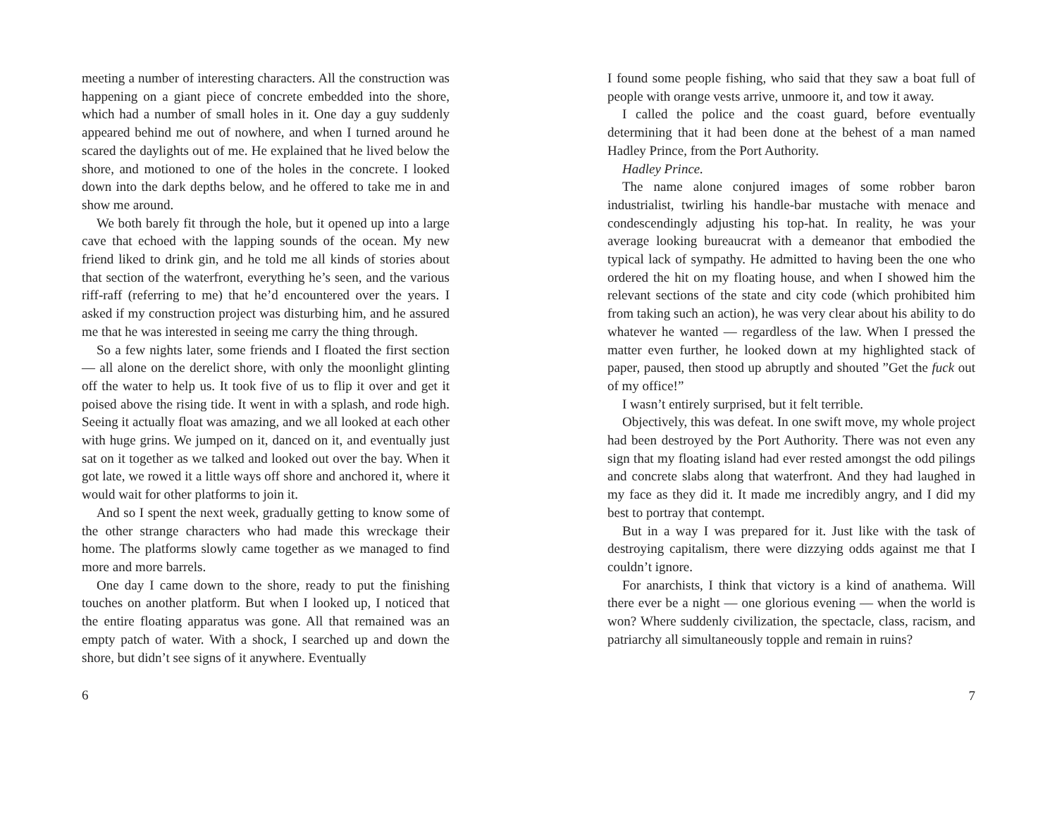meeting a number of interesting characters. All the construction was happening on a giant piece of concrete embedded into the shore, which had a number of small holes in it. One day a guy suddenly appeared behind me out of nowhere, and when I turned around he scared the daylights out of me. He explained that he lived below the shore, and motioned to one of the holes in the concrete. I looked down into the dark depths below, and he offered to take me in and show me around.
We both barely fit through the hole, but it opened up into a large cave that echoed with the lapping sounds of the ocean. My new friend liked to drink gin, and he told me all kinds of stories about that section of the waterfront, everything he’s seen, and the various riff-raff (referring to me) that he’d encountered over the years. I asked if my construction project was disturbing him, and he assured me that he was interested in seeing me carry the thing through.
So a few nights later, some friends and I floated the first section — all alone on the derelict shore, with only the moonlight glinting off the water to help us. It took five of us to flip it over and get it poised above the rising tide. It went in with a splash, and rode high. Seeing it actually float was amazing, and we all looked at each other with huge grins. We jumped on it, danced on it, and eventually just sat on it together as we talked and looked out over the bay. When it got late, we rowed it a little ways off shore and anchored it, where it would wait for other platforms to join it.
And so I spent the next week, gradually getting to know some of the other strange characters who had made this wreckage their home. The platforms slowly came together as we managed to find more and more barrels.
One day I came down to the shore, ready to put the finishing touches on another platform. But when I looked up, I noticed that the entire floating apparatus was gone. All that remained was an empty patch of water. With a shock, I searched up and down the shore, but didn’t see signs of it anywhere. Eventually
6
I found some people fishing, who said that they saw a boat full of people with orange vests arrive, unmoore it, and tow it away.
I called the police and the coast guard, before eventually determining that it had been done at the behest of a man named Hadley Prince, from the Port Authority.
Hadley Prince.
The name alone conjured images of some robber baron industrialist, twirling his handle-bar mustache with menace and condescendingly adjusting his top-hat. In reality, he was your average looking bureaucrat with a demeanor that embodied the typical lack of sympathy. He admitted to having been the one who ordered the hit on my floating house, and when I showed him the relevant sections of the state and city code (which prohibited him from taking such an action), he was very clear about his ability to do whatever he wanted — regardless of the law. When I pressed the matter even further, he looked down at my highlighted stack of paper, paused, then stood up abruptly and shouted ”Get the fuck out of my office!”
I wasn’t entirely surprised, but it felt terrible.
Objectively, this was defeat. In one swift move, my whole project had been destroyed by the Port Authority. There was not even any sign that my floating island had ever rested amongst the odd pilings and concrete slabs along that waterfront. And they had laughed in my face as they did it. It made me incredibly angry, and I did my best to portray that contempt.
But in a way I was prepared for it. Just like with the task of destroying capitalism, there were dizzying odds against me that I couldn’t ignore.
For anarchists, I think that victory is a kind of anathema. Will there ever be a night — one glorious evening — when the world is won? Where suddenly civilization, the spectacle, class, racism, and patriarchy all simultaneously topple and remain in ruins?
7